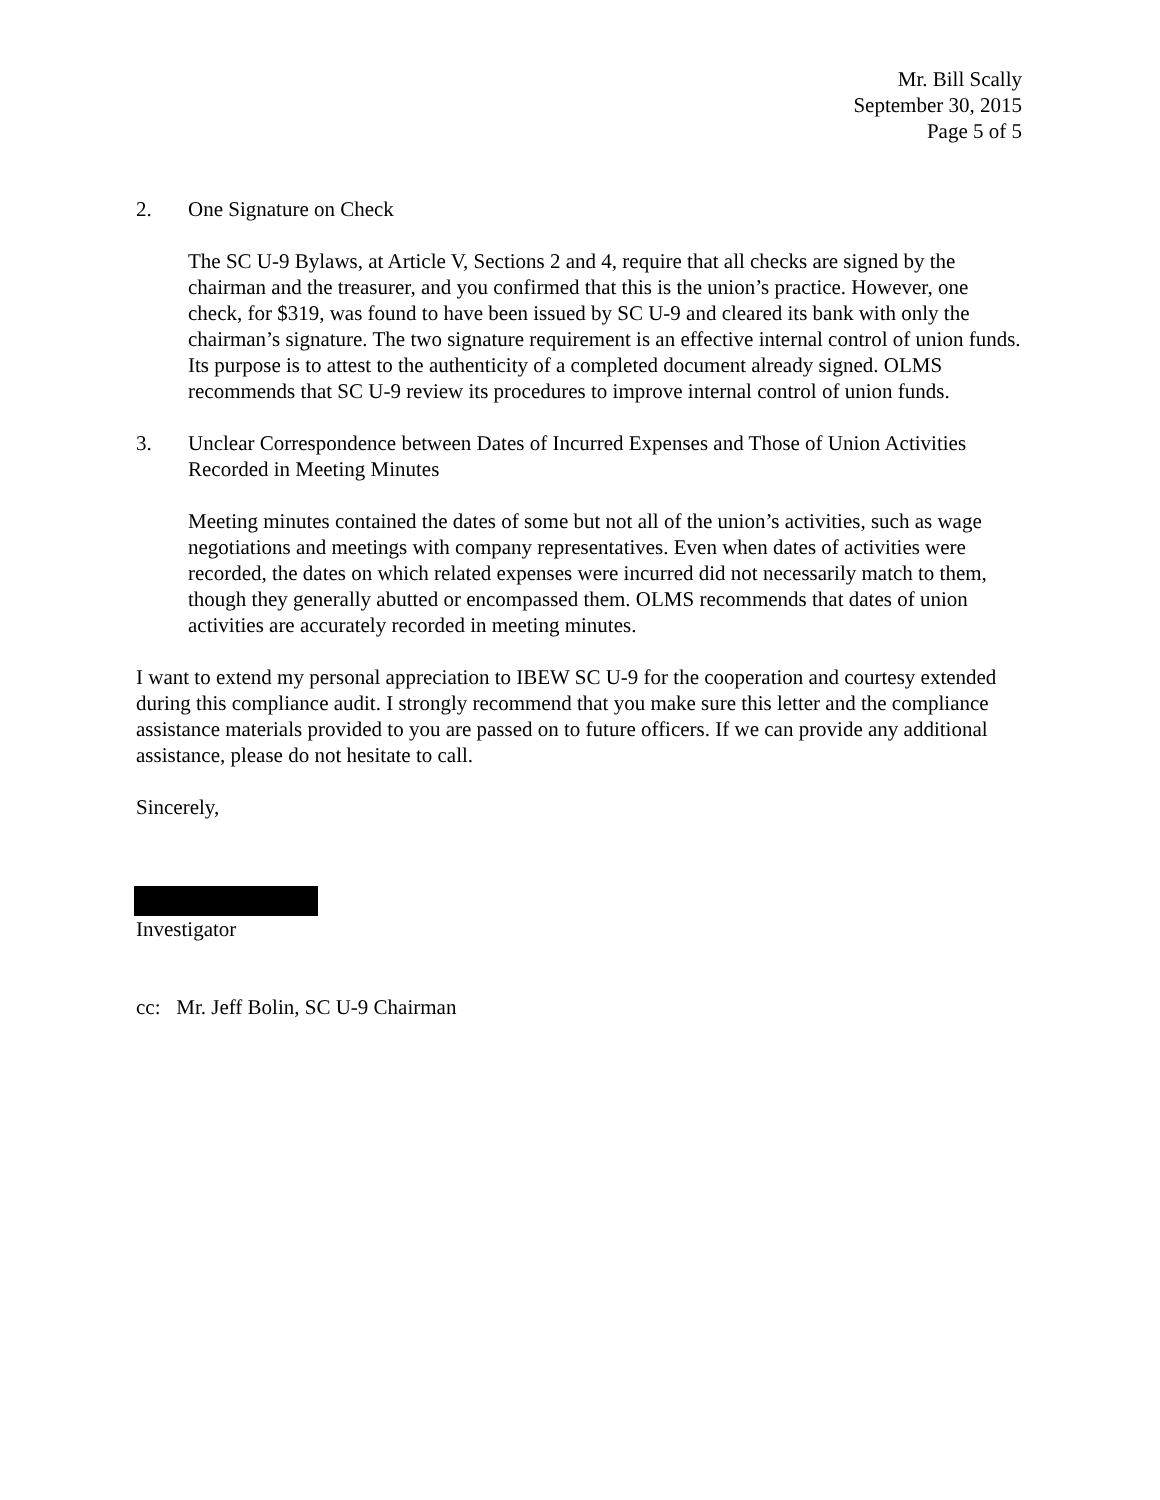Mr. Bill Scally
September 30, 2015
Page 5 of 5
2. One Signature on Check
The SC U-9 Bylaws, at Article V, Sections 2 and 4, require that all checks are signed by the chairman and the treasurer, and you confirmed that this is the union’s practice. However, one check, for $319, was found to have been issued by SC U-9 and cleared its bank with only the chairman’s signature. The two signature requirement is an effective internal control of union funds. Its purpose is to attest to the authenticity of a completed document already signed. OLMS recommends that SC U-9 review its procedures to improve internal control of union funds.
3. Unclear Correspondence between Dates of Incurred Expenses and Those of Union Activities Recorded in Meeting Minutes
Meeting minutes contained the dates of some but not all of the union’s activities, such as wage negotiations and meetings with company representatives. Even when dates of activities were recorded, the dates on which related expenses were incurred did not necessarily match to them, though they generally abutted or encompassed them. OLMS recommends that dates of union activities are accurately recorded in meeting minutes.
I want to extend my personal appreciation to IBEW SC U-9 for the cooperation and courtesy extended during this compliance audit. I strongly recommend that you make sure this letter and the compliance assistance materials provided to you are passed on to future officers. If we can provide any additional assistance, please do not hesitate to call.
Sincerely,
Investigator
cc: Mr. Jeff Bolin, SC U-9 Chairman